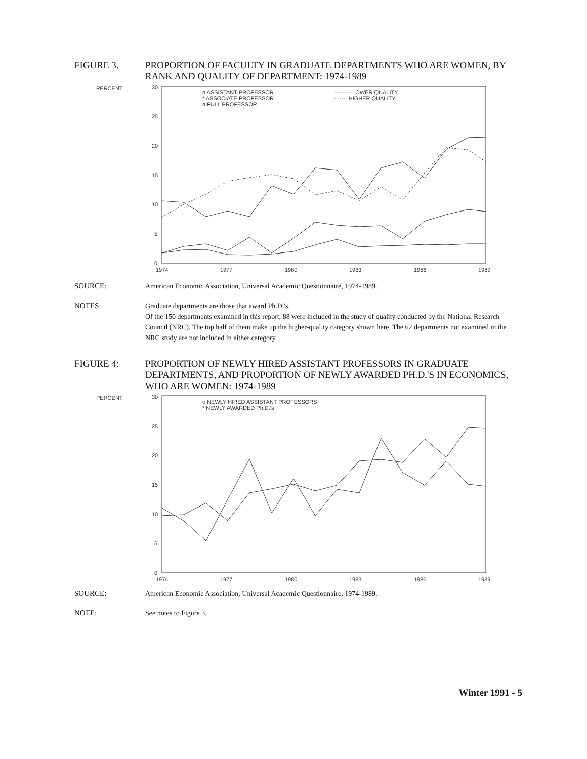FIGURE 3. PROPORTION OF FACULTY IN GRADUATE DEPARTMENTS WHO ARE WOMEN, BY RANK AND QUALITY OF DEPARTMENT: 1974-1989
PERCENT
30
25
20
15
10
5
0
o ASSISTANT PROFESSOR
* ASSOCIATE PROFESSOR
п FULL PROFESSOR
——— LOWER QUALITY
······· HIGHER QUALITY
1974
1977
1980
1983
1986
1989
SOURCE: American Economic Association, Universal Academic Questionnaire, 1974-1989.
NOTES: Graduate departments are those that award Ph.D.'s.
Of the 150 departments examined in this report, 88 were included in the study of quality conducted by the National Research Council (NRC). The top half of them make up the higher-quality category shown here. The 62 departments not examined in the NRC study are not included in either category.
FIGURE 4: PROPORTION OF NEWLY HIRED ASSISTANT PROFESSORS IN GRADUATE DEPARTMENTS, AND PROPORTION OF NEWLY AWARDED PH.D.'S IN ECONOMICS, WHO ARE WOMEN: 1974-1989
PERCENT
30
25
20
15
10
5
0
o NEWLY HIRED ASSISTANT PROFESSORS
* NEWLY AWARDED Ph.D.'s
1974
1977
1980
1983
1986
1989
SOURCE: American Economic Association, Universal Academic Questionnaire, 1974-1989.
NOTE: See notes to Figure 3.
Winter 1991 - 5